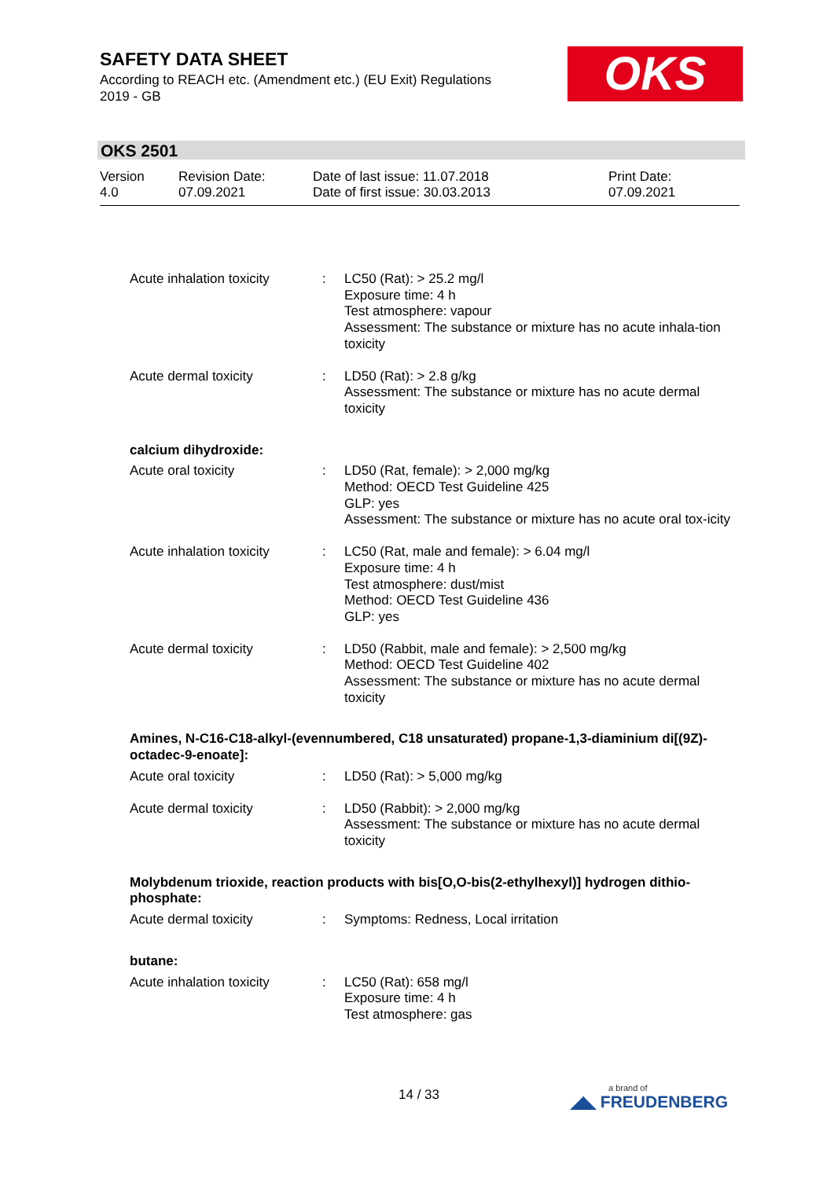SAFETY DATA SHEET
According to REACH etc. (Amendment etc.) (EU Exit) Regulations 2019 - GB
OKS
OKS 2501
| Version 4.0 | Revision Date: 07.09.2021 | Date of last issue: 11.07.2018 Date of first issue: 30.03.2013 | Print Date: 07.09.2021 |
| Acute inhalation toxicity | : | LC50 (Rat): > 25.2 mg/l Exposure time: 4 h Test atmosphere: vapour Assessment: The substance or mixture has no acute inhala-tion toxicity |
| Acute dermal toxicity | : | LD50 (Rat): > 2.8 g/kg Assessment: The substance or mixture has no acute dermal toxicity |
| calcium dihydroxide: | | |
| Acute oral toxicity | : | LD50 (Rat, female): > 2,000 mg/kg Method: OECD Test Guideline 425 GLP: yes Assessment: The substance or mixture has no acute oral tox-icity |
| Acute inhalation toxicity | : | LC50 (Rat, male and female): > 6.04 mg/l Exposure time: 4 h Test atmosphere: dust/mist Method: OECD Test Guideline 436 GLP: yes |
| Acute dermal toxicity | : | LD50 (Rabbit, male and female): > 2,500 mg/kg Method: OECD Test Guideline 402 Assessment: The substance or mixture has no acute dermal toxicity |
| Amines, N-C16-C18-alkyl-(evennumbered, C18 unsaturated) propane-1,3-diaminium di[(9Z)-octadec-9-enoate]: | | |
| Acute oral toxicity | : | LD50 (Rat): > 5,000 mg/kg |
| Acute dermal toxicity | : | LD50 (Rabbit): > 2,000 mg/kg Assessment: The substance or mixture has no acute dermal toxicity |
| Molybdenum trioxide, reaction products with bis[O,O-bis(2-ethylhexyl)] hydrogen dithio-phosphate: | | |
| Acute dermal toxicity | : | Symptoms: Redness, Local irritation |
| butane: | | |
| Acute inhalation toxicity | : | LC50 (Rat): 658 mg/l Exposure time: 4 h Test atmosphere: gas |
14 / 33 a brand of
◢◣ FREUDENBERG